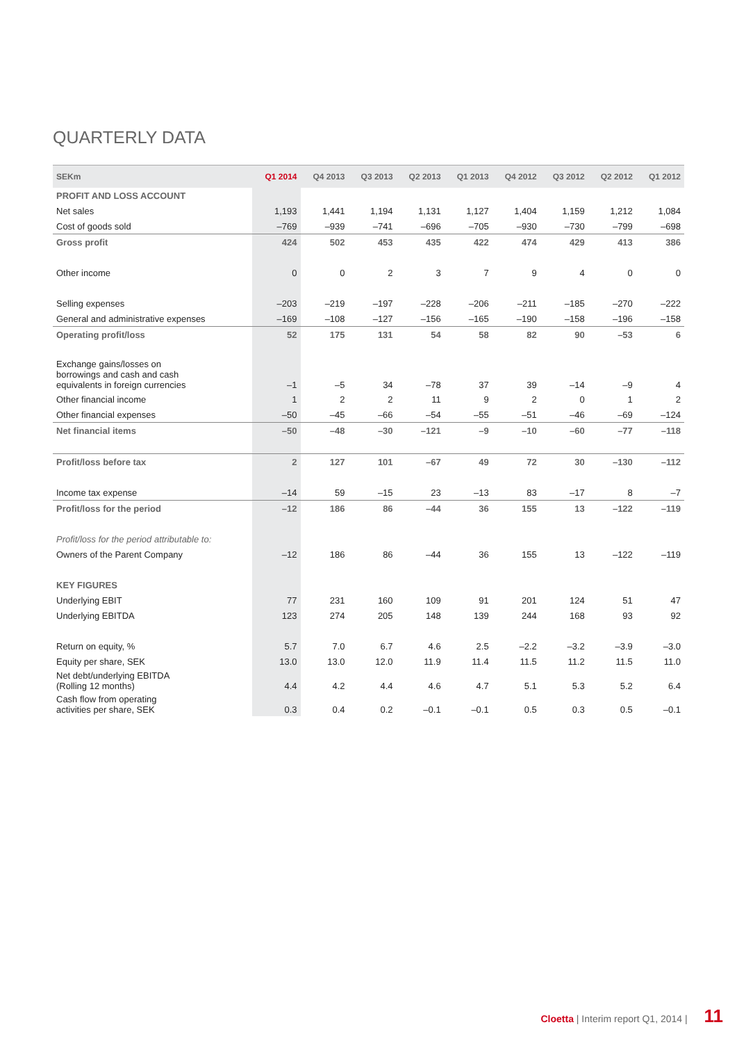QUARTERLY DATA
| SEKm | Q1 2014 | Q4 2013 | Q3 2013 | Q2 2013 | Q1 2013 | Q4 2012 | Q3 2012 | Q2 2012 | Q1 2012 |
| --- | --- | --- | --- | --- | --- | --- | --- | --- | --- |
| PROFIT AND LOSS ACCOUNT | | | | | | | | | |
| Net sales | 1,193 | 1,441 | 1,194 | 1,131 | 1,127 | 1,404 | 1,159 | 1,212 | 1,084 |
| Cost of goods sold | –769 | –939 | –741 | –696 | –705 | –930 | –730 | –799 | –698 |
| Gross profit | 424 | 502 | 453 | 435 | 422 | 474 | 429 | 413 | 386 |
| Other income | 0 | 0 | 2 | 3 | 7 | 9 | 4 | 0 | 0 |
| Selling expenses | –203 | –219 | –197 | –228 | –206 | –211 | –185 | –270 | –222 |
| General and administrative expenses | –169 | –108 | –127 | –156 | –165 | –190 | –158 | –196 | –158 |
| Operating profit/loss | 52 | 175 | 131 | 54 | 58 | 82 | 90 | –53 | 6 |
| Exchange gains/losses on borrowings and cash and cash equivalents in foreign currencies | –1 | –5 | 34 | –78 | 37 | 39 | –14 | –9 | 4 |
| Other financial income | 1 | 2 | 2 | 11 | 9 | 2 | 0 | 1 | 2 |
| Other financial expenses | –50 | –45 | –66 | –54 | –55 | –51 | –46 | –69 | –124 |
| Net financial items | –50 | –48 | –30 | –121 | –9 | –10 | –60 | –77 | –118 |
| Profit/loss before tax | 2 | 127 | 101 | –67 | 49 | 72 | 30 | –130 | –112 |
| Income tax expense | –14 | 59 | –15 | 23 | –13 | 83 | –17 | 8 | –7 |
| Profit/loss for the period | –12 | 186 | 86 | –44 | 36 | 155 | 13 | –122 | –119 |
| Profit/loss for the period attributable to: | | | | | | | | | |
| Owners of the Parent Company | –12 | 186 | 86 | –44 | 36 | 155 | 13 | –122 | –119 |
| KEY FIGURES | | | | | | | | | |
| Underlying EBIT | 77 | 231 | 160 | 109 | 91 | 201 | 124 | 51 | 47 |
| Underlying EBITDA | 123 | 274 | 205 | 148 | 139 | 244 | 168 | 93 | 92 |
| Return on equity, % | 5.7 | 7.0 | 6.7 | 4.6 | 2.5 | –2.2 | –3.2 | –3.9 | –3.0 |
| Equity per share, SEK | 13.0 | 13.0 | 12.0 | 11.9 | 11.4 | 11.5 | 11.2 | 11.5 | 11.0 |
| Net debt/underlying EBITDA (Rolling 12 months) | 4.4 | 4.2 | 4.4 | 4.6 | 4.7 | 5.1 | 5.3 | 5.2 | 6.4 |
| Cash flow from operating activities per share, SEK | 0.3 | 0.4 | 0.2 | –0.1 | –0.1 | 0.5 | 0.3 | 0.5 | –0.1 |
Cloetta | Interim report Q1, 2014 | 11